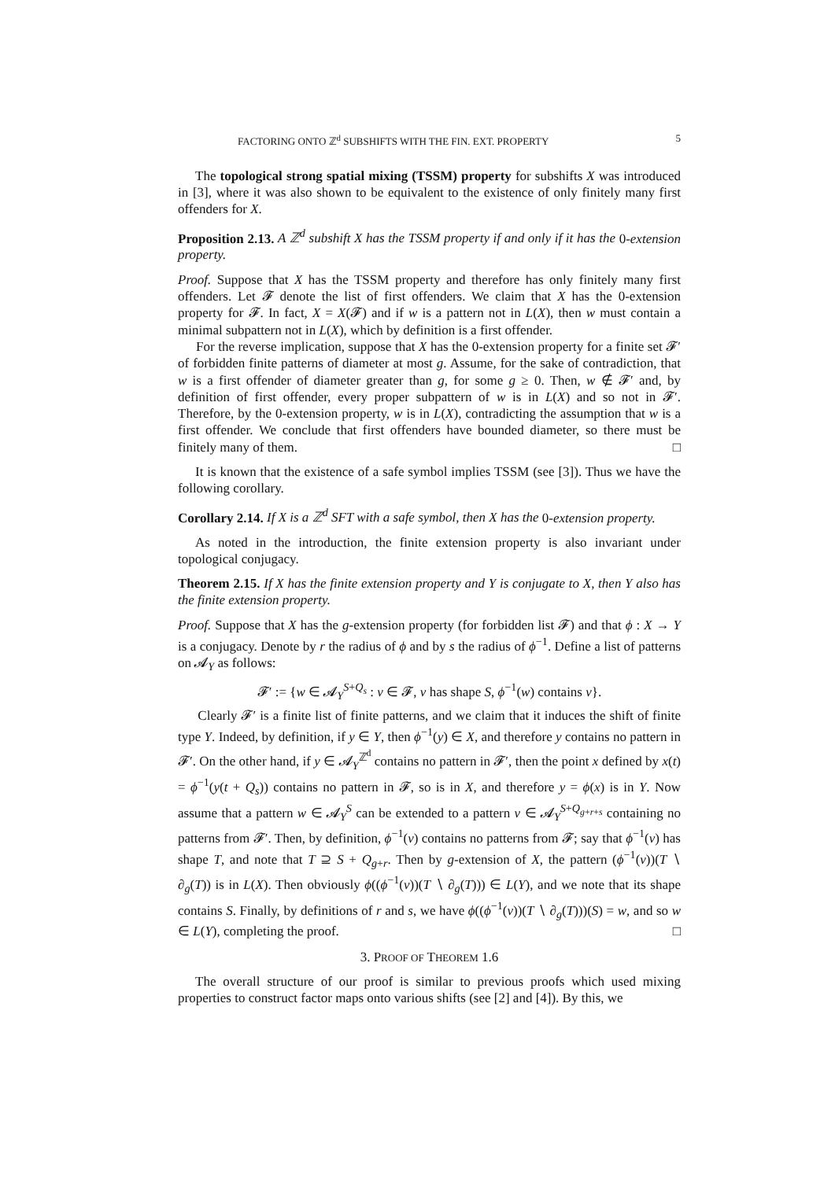FACTORING ONTO ℤ<sup>d</sup> SUBSHIFTS WITH THE FIN. EXT. PROPERTY 5
The topological strong spatial mixing (TSSM) property for subshifts X was introduced in [3], where it was also shown to be equivalent to the existence of only finitely many first offenders for X.
Proposition 2.13. A ℤ<sup>d</sup> subshift X has the TSSM property if and only if it has the 0-extension property.
Proof. Suppose that X has the TSSM property and therefore has only finitely many first offenders. Let 𝓕 denote the list of first offenders. We claim that X has the 0-extension property for 𝓕. In fact, X = X(𝓕) and if w is a pattern not in L(X), then w must contain a minimal subpattern not in L(X), which by definition is a first offender.
For the reverse implication, suppose that X has the 0-extension property for a finite set 𝓕′ of forbidden finite patterns of diameter at most g. Assume, for the sake of contradiction, that w is a first offender of diameter greater than g, for some g ≥ 0. Then, w ∉ 𝓕′ and, by definition of first offender, every proper subpattern of w is in L(X) and so not in 𝓕′. Therefore, by the 0-extension property, w is in L(X), contradicting the assumption that w is a first offender. We conclude that first offenders have bounded diameter, so there must be finitely many of them. □
It is known that the existence of a safe symbol implies TSSM (see [3]). Thus we have the following corollary.
Corollary 2.14. If X is a ℤ<sup>d</sup> SFT with a safe symbol, then X has the 0-extension property.
As noted in the introduction, the finite extension property is also invariant under topological conjugacy.
Theorem 2.15. If X has the finite extension property and Y is conjugate to X, then Y also has the finite extension property.
Proof. Suppose that X has the g-extension property (for forbidden list 𝓕) and that ϕ : X → Y is a conjugacy. Denote by r the radius of ϕ and by s the radius of ϕ<sup>−1</sup>. Define a list of patterns on 𝓐<sub>Y</sub> as follows:
𝓕′ := {w ∈ 𝓐<sub>Y</sub><sup>S+Q<sub>s</sub></sup> : v ∈ 𝓕, v has shape S, ϕ<sup>−1</sup>(w) contains v}.
Clearly 𝓕′ is a finite list of finite patterns, and we claim that it induces the shift of finite type Y. Indeed, by definition, if y ∈ Y, then ϕ<sup>−1</sup>(y) ∈ X, and therefore y contains no pattern in 𝓕′. On the other hand, if y ∈ 𝓐<sub>Y</sub><sup>ℤ<sup>d</sup></sup> contains no pattern in 𝓕′, then the point x defined by x(t) = ϕ<sup>−1</sup>(y(t + Q<sub>s</sub>)) contains no pattern in 𝓕, so is in X, and therefore y = ϕ(x) is in Y. Now assume that a pattern w ∈ 𝓐<sub>Y</sub><sup>S</sup> can be extended to a pattern v ∈ 𝓐<sub>Y</sub><sup>S+Q<sub>g+r+s</sub></sup> containing no patterns from 𝓕′. Then, by definition, ϕ<sup>−1</sup>(v) contains no patterns from 𝓕; say that ϕ<sup>−1</sup>(v) has shape T, and note that T ⊇ S + Q<sub>g+r</sub>. Then by g-extension of X, the pattern (ϕ<sup>−1</sup>(v))(T ∖ ∂<sub>g</sub>(T)) is in L(X). Then obviously ϕ((ϕ<sup>−1</sup>(v))(T ∖ ∂<sub>g</sub>(T))) ∈ L(Y), and we note that its shape contains S. Finally, by definitions of r and s, we have ϕ((ϕ<sup>−1</sup>(v))(T ∖ ∂<sub>g</sub>(T)))(S) = w, and so w ∈ L(Y), completing the proof. □
3. PROOF OF THEOREM 1.6
The overall structure of our proof is similar to previous proofs which used mixing properties to construct factor maps onto various shifts (see [2] and [4]). By this, we